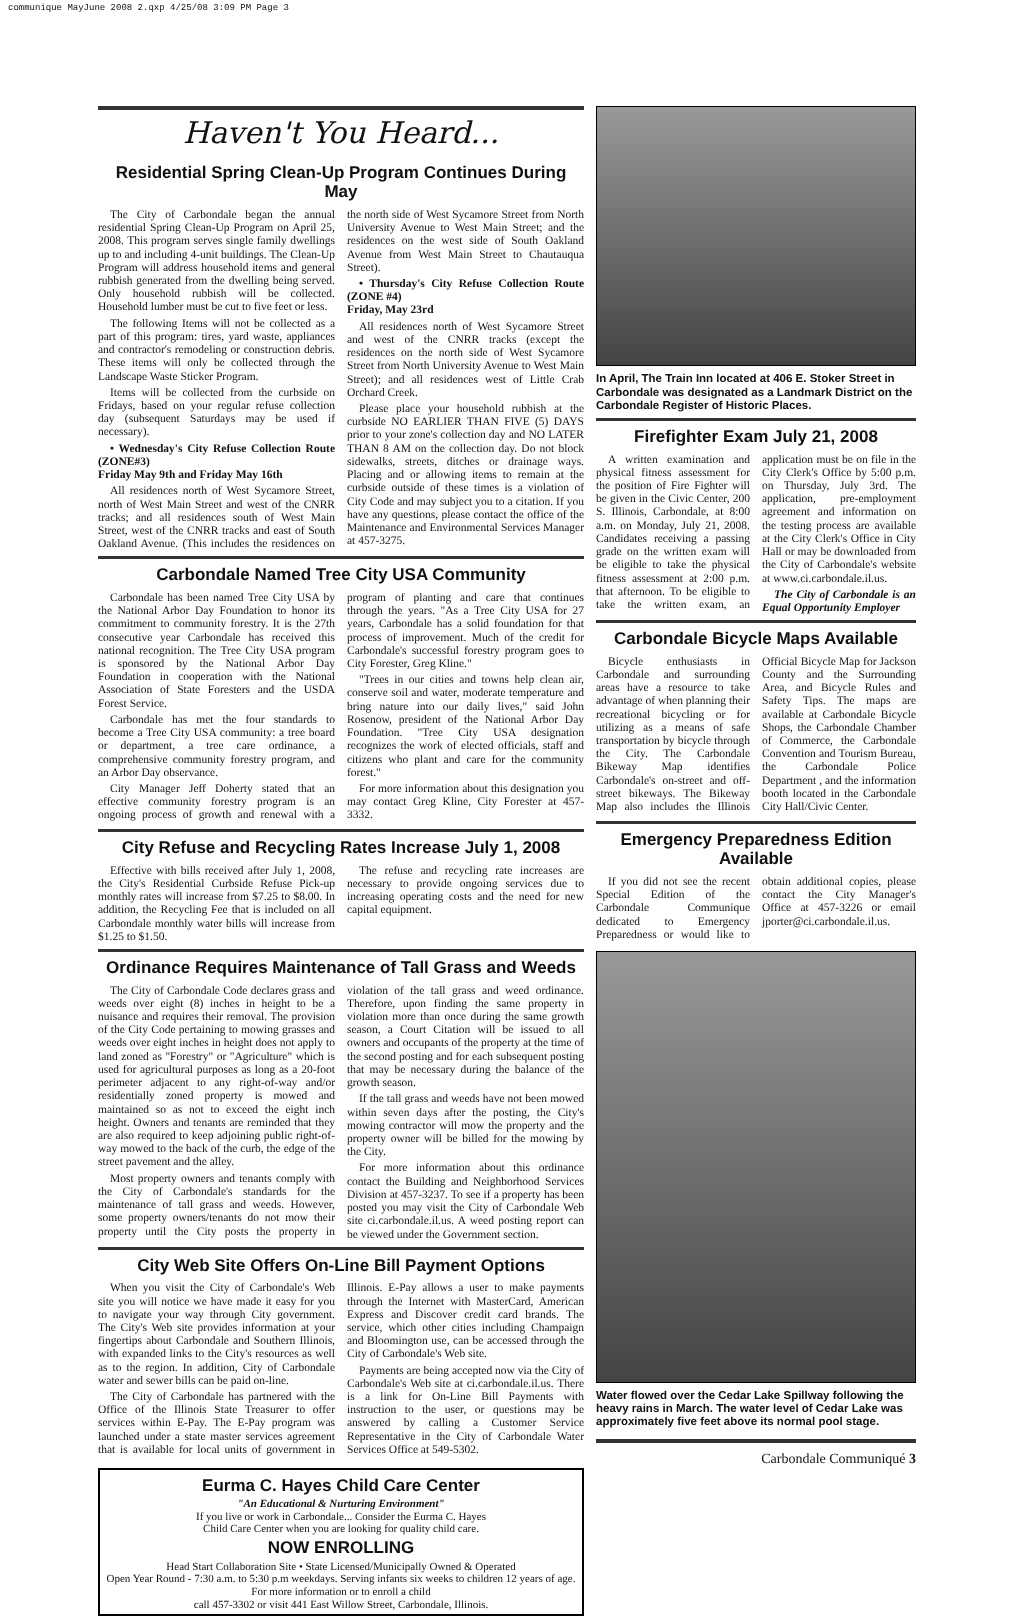communique MayJune 2008 2.qxp 4/25/08 3:09 PM Page 3
Haven't You Heard...
Residential Spring Clean-Up Program Continues During May
The City of Carbondale began the annual residential Spring Clean-Up Program on April 25, 2008. This program serves single family dwellings up to and including 4-unit buildings. The Clean-Up Program will address household items and general rubbish generated from the dwelling being served. Only household rubbish will be collected. Household lumber must be cut to five feet or less.
The following Items will not be collected as a part of this program: tires, yard waste, appliances and contractor's remodeling or construction debris. These items will only be collected through the Landscape Waste Sticker Program.
Items will be collected from the curbside on Fridays, based on your regular refuse collection day (subsequent Saturdays may be used if necessary).
• Wednesday's City Refuse Collection Route (ZONE#3)
Friday May 9th and Friday May 16th
All residences north of West Sycamore Street, north of West Main Street and west of the CNRR tracks; and all residences south of West Main Street, west of the CNRR tracks and east of South Oakland Avenue. (This includes the residences on the north side of West Sycamore Street from North University Avenue to West Main Street; and the residences on the west side of South Oakland Avenue from West Main Street to Chautauqua Street).
• Thursday's City Refuse Collection Route (ZONE #4)
Friday, May 23rd
All residences north of West Sycamore Street and west of the CNRR tracks (except the residences on the north side of West Sycamore Street from North University Avenue to West Main Street); and all residences west of Little Crab Orchard Creek.
Please place your household rubbish at the curbside NO EARLIER THAN FIVE (5) DAYS prior to your zone's collection day and NO LATER THAN 8 AM on the collection day. Do not block sidewalks, streets, ditches or drainage ways. Placing and or allowing items to remain at the curbside outside of these times is a violation of City Code and may subject you to a citation. If you have any questions, please contact the office of the Maintenance and Environmental Services Manager at 457-3275.
Carbondale Named Tree City USA Community
Carbondale has been named Tree City USA by the National Arbor Day Foundation to honor its commitment to community forestry. It is the 27th consecutive year Carbondale has received this national recognition. The Tree City USA program is sponsored by the National Arbor Day Foundation in cooperation with the National Association of State Foresters and the USDA Forest Service.
Carbondale has met the four standards to become a Tree City USA community: a tree board or department, a tree care ordinance, a comprehensive community forestry program, and an Arbor Day observance.
City Manager Jeff Doherty stated that an effective community forestry program is an ongoing process of growth and renewal with a program of planting and care that continues through the years. "As a Tree City USA for 27 years, Carbondale has a solid foundation for that process of improvement. Much of the credit for Carbondale's successful forestry program goes to City Forester, Greg Kline."
"Trees in our cities and towns help clean air, conserve soil and water, moderate temperature and bring nature into our daily lives," said John Rosenow, president of the National Arbor Day Foundation. "Tree City USA designation recognizes the work of elected officials, staff and citizens who plant and care for the community forest."
For more information about this designation you may contact Greg Kline, City Forester at 457-3332.
City Refuse and Recycling Rates Increase July 1, 2008
Effective with bills received after July 1, 2008, the City's Residential Curbside Refuse Pick-up monthly rates will increase from $7.25 to $8.00. In addition, the Recycling Fee that is included on all Carbondale monthly water bills will increase from $1.25 to $1.50.
The refuse and recycling rate increases are necessary to provide ongoing services due to increasing operating costs and the need for new capital equipment.
Ordinance Requires Maintenance of Tall Grass and Weeds
The City of Carbondale Code declares grass and weeds over eight (8) inches in height to be a nuisance and requires their removal. The provision of the City Code pertaining to mowing grasses and weeds over eight inches in height does not apply to land zoned as "Forestry" or "Agriculture" which is used for agricultural purposes as long as a 20-foot perimeter adjacent to any right-of-way and/or residentially zoned property is mowed and maintained so as not to exceed the eight inch height. Owners and tenants are reminded that they are also required to keep adjoining public right-of-way mowed to the back of the curb, the edge of the street pavement and the alley.
Most property owners and tenants comply with the City of Carbondale's standards for the maintenance of tall grass and weeds. However, some property owners/tenants do not mow their property until the City posts the property in violation of the tall grass and weed ordinance. Therefore, upon finding the same property in violation more than once during the same growth season, a Court Citation will be issued to all owners and occupants of the property at the time of the second posting and for each subsequent posting that may be necessary during the balance of the growth season.
If the tall grass and weeds have not been mowed within seven days after the posting, the City's mowing contractor will mow the property and the property owner will be billed for the mowing by the City.
For more information about this ordinance contact the Building and Neighborhood Services Division at 457-3237. To see if a property has been posted you may visit the City of Carbondale Web site ci.carbondale.il.us. A weed posting report can be viewed under the Government section.
City Web Site Offers On-Line Bill Payment Options
When you visit the City of Carbondale's Web site you will notice we have made it easy for you to navigate your way through City government. The City's Web site provides information at your fingertips about Carbondale and Southern Illinois, with expanded links to the City's resources as well as to the region. In addition, City of Carbondale water and sewer bills can be paid on-line.
The City of Carbondale has partnered with the Office of the Illinois State Treasurer to offer services within E-Pay. The E-Pay program was launched under a state master services agreement that is available for local units of government in Illinois. E-Pay allows a user to make payments through the Internet with MasterCard, American Express and Discover credit card brands. The service, which other cities including Champaign and Bloomington use, can be accessed through the City of Carbondale's Web site.
Payments are being accepted now via the City of Carbondale's Web site at ci.carbondale.il.us. There is a link for On-Line Bill Payments with instruction to the user, or questions may be answered by calling a Customer Service Representative in the City of Carbondale Water Services Office at 549-5302.
Eurma C. Hayes Child Care Center
"An Educational & Nurturing Environment"
If you live or work in Carbondale... Consider the Eurma C. Hayes
Child Care Center when you are looking for quality child care.
NOW ENROLLING
Head Start Collaboration Site • State Licensed/Municipally Owned & Operated
Open Year Round - 7:30 a.m. to 5:30 p.m weekdays. Serving infants six weeks to children 12 years of age.
For more information or to enroll a child
call 457-3302 or visit 441 East Willow Street, Carbondale, Illinois.
In April, The Train Inn located at 406 E. Stoker Street in Carbondale was designated as a Landmark District on the Carbondale Register of Historic Places.
Firefighter Exam July 21, 2008
A written examination and physical fitness assessment for the position of Fire Fighter will be given in the Civic Center, 200 S. Illinois, Carbondale, at 8:00 a.m. on Monday, July 21, 2008. Candidates receiving a passing grade on the written exam will be eligible to take the physical fitness assessment at 2:00 p.m. that afternoon. To be eligible to take the written exam, an application must be on file in the City Clerk's Office by 5:00 p.m. on Thursday, July 3rd. The application, pre-employment agreement and information on the testing process are available at the City Clerk's Office in City Hall or may be downloaded from the City of Carbondale's website at www.ci.carbondale.il.us.
The City of Carbondale is an Equal Opportunity Employer
Carbondale Bicycle Maps Available
Bicycle enthusiasts in Carbondale and surrounding areas have a resource to take advantage of when planning their recreational bicycling or for utilizing as a means of safe transportation by bicycle through the City. The Carbondale Bikeway Map identifies Carbondale's on-street and off-street bikeways. The Bikeway Map also includes the Illinois Official Bicycle Map for Jackson County and the Surrounding Area, and Bicycle Rules and Safety Tips. The maps are available at Carbondale Bicycle Shops, the Carbondale Chamber of Commerce, the Carbondale Convention and Tourism Bureau, the Carbondale Police Department , and the information booth located in the Carbondale City Hall/Civic Center.
Emergency Preparedness Edition Available
If you did not see the recent Special Edition of the Carbondale Communique dedicated to Emergency Preparedness or would like to obtain additional copies, please contact the City Manager's Office at 457-3226 or email jporter@ci.carbondale.il.us.
Water flowed over the Cedar Lake Spillway following the heavy rains in March. The water level of Cedar Lake was approximately five feet above its normal pool stage.
Carbondale Communiqué 3